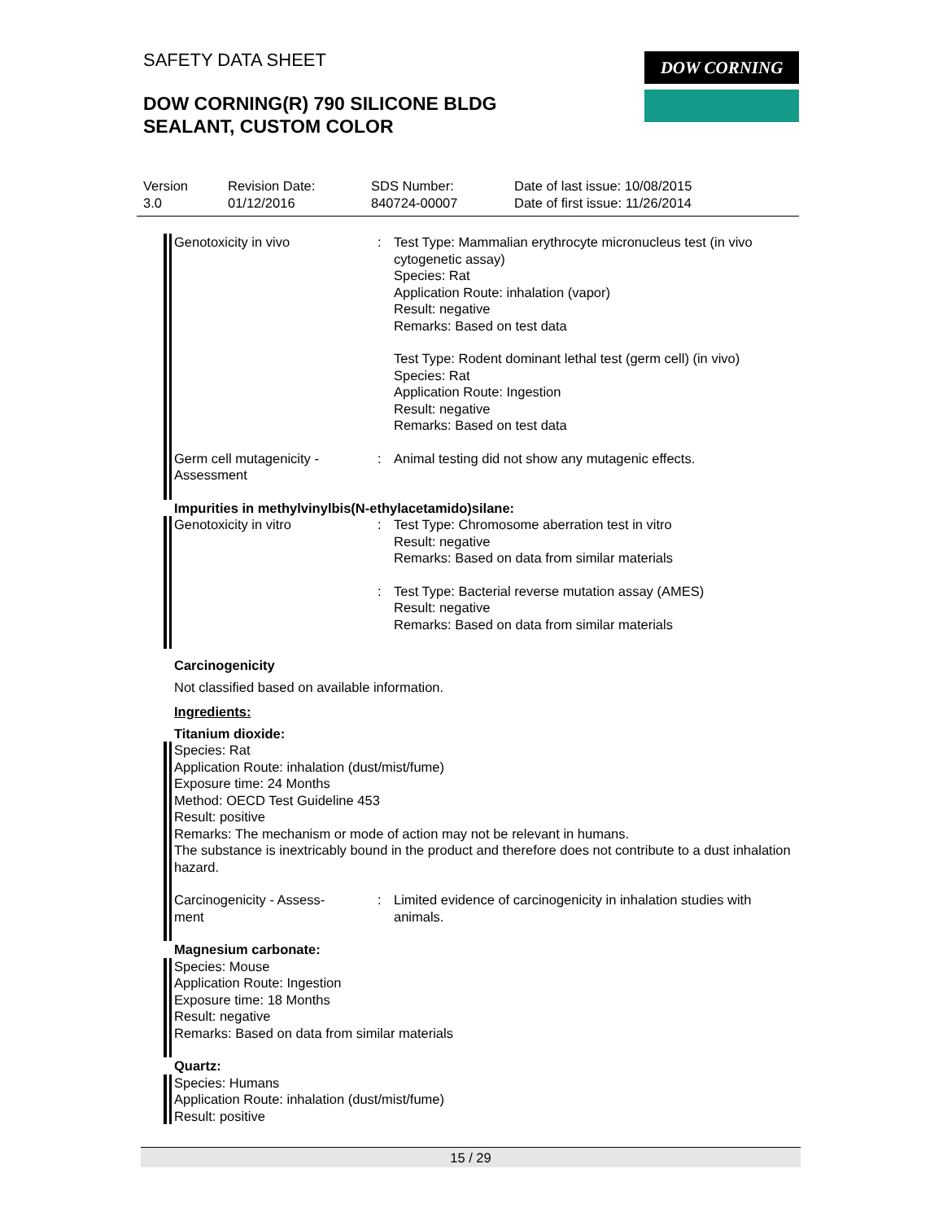SAFETY DATA SHEET
DOW CORNING(R) 790 SILICONE BLDG
SEALANT, CUSTOM COLOR
DOW CORNING
Version
3.0
Revision Date:
01/12/2016
SDS Number:
840724-00007
Date of last issue: 10/08/2015
Date of first issue: 11/26/2014
Genotoxicity in vivo : Test Type: Mammalian erythrocyte micronucleus test (in vivo cytogenetic assay)
Species: Rat
Application Route: inhalation (vapor)
Result: negative
Remarks: Based on test data
Test Type: Rodent dominant lethal test (germ cell) (in vivo)
Species: Rat
Application Route: Ingestion
Result: negative
Remarks: Based on test data
Germ cell mutagenicity - Assessment
: Animal testing did not show any mutagenic effects.
Impurities in methylvinylbis(N-ethylacetamido)silane:
Genotoxicity in vitro : Test Type: Chromosome aberration test in vitro
Result: negative
Remarks: Based on data from similar materials
: Test Type: Bacterial reverse mutation assay (AMES)
Result: negative
Remarks: Based on data from similar materials
Carcinogenicity
Not classified based on available information.
Ingredients:
Titanium dioxide:
Species: Rat
Application Route: inhalation (dust/mist/fume)
Exposure time: 24 Months
Method: OECD Test Guideline 453
Result: positive
Remarks: The mechanism or mode of action may not be relevant in humans.
The substance is inextricably bound in the product and therefore does not contribute to a dust inhalation hazard.
Carcinogenicity - Assess-
ment
: Limited evidence of carcinogenicity in inhalation studies with animals.
Magnesium carbonate:
Species: Mouse
Application Route: Ingestion
Exposure time: 18 Months
Result: negative
Remarks: Based on data from similar materials
Quartz:
Species: Humans
Application Route: inhalation (dust/mist/fume)
Result: positive
15 / 29